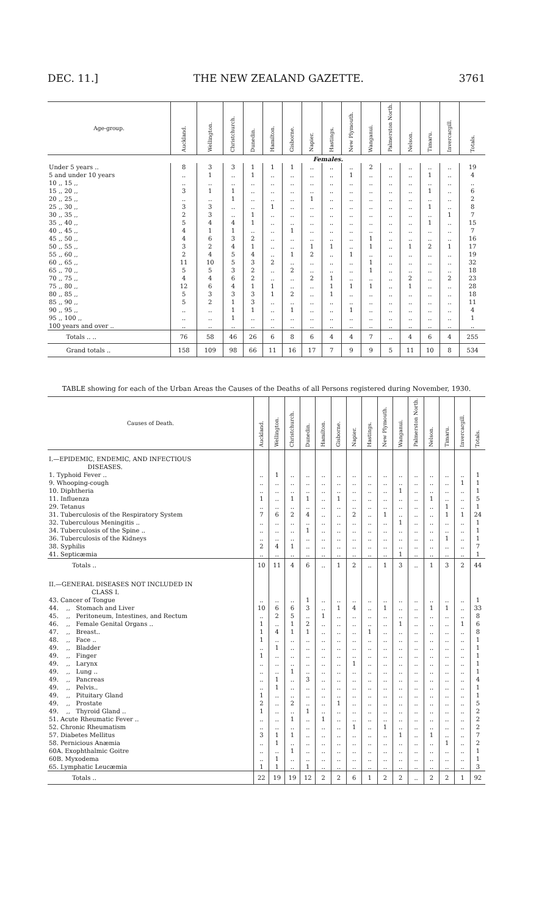DEC. 11.] THE NEW ZEALAND GAZETTE. 3761
| Age-group. | Auckland. | Wellington. | Christchurch. | Dunedin. | Hamilton. | Gisborne. | Napier. | Hastings. | New Plymouth. | Wanganui. | Palmerston North. | Nelson. | Timaru. | Invercargill. | Totals. |
| --- | --- | --- | --- | --- | --- | --- | --- | --- | --- | --- | --- | --- | --- | --- | --- |
| | Females. | | | | | | | | | | | | | | |
| Under 5 years .. | 8 | 3 | 3 | 1 | 1 | 1 | .. | .. | .. | 2 | .. | .. | .. | .. | 19 |
| 5 and under 10 years | .. | 1 | .. | 1 | .. | .. | .. | .. | 1 | .. | .. | .. | 1 | .. | 4 |
| 10 ,, 15 ,, | .. | .. | .. | .. | .. | .. | .. | .. | .. | .. | .. | .. | .. | .. | .. |
| 15 ,, 20 ,, | 3 | 1 | 1 | .. | .. | .. | .. | .. | .. | .. | .. | .. | 1 | .. | 6 |
| 20 ,, 25 ,, | .. | .. | 1 | .. | .. | .. | 1 | .. | .. | .. | .. | .. | .. | .. | 2 |
| 25 ,, 30 ,, | 3 | 3 | .. | .. | 1 | .. | .. | .. | .. | .. | .. | .. | 1 | .. | 8 |
| 30 ,, 35 ,, | 2 | 3 | .. | 1 | .. | .. | .. | .. | .. | .. | .. | .. | .. | 1 | 7 |
| 35 ,, 40 ,, | 5 | 4 | 4 | 1 | .. | .. | .. | .. | .. | .. | .. | .. | 1 | .. | 15 |
| 40 ,, 45 ,, | 4 | 1 | 1 | .. | .. | 1 | .. | .. | .. | .. | .. | .. | .. | .. | 7 |
| 45 ,, 50 ,, | 4 | 6 | 3 | 2 | .. | .. | .. | .. | .. | 1 | .. | .. | .. | .. | 16 |
| 50 ,, 55 ,, | 3 | 2 | 4 | 1 | .. | .. | 1 | 1 | .. | 1 | .. | 1 | 2 | 1 | 17 |
| 55 ,, 60 ,, | 2 | 4 | 5 | 4 | .. | 1 | 2 | .. | 1 | .. | .. | .. | .. | .. | 19 |
| 60 ,, 65 ,, | 11 | 10 | 5 | 3 | 2 | .. | .. | .. | .. | 1 | .. | .. | .. | .. | 32 |
| 65 ,, 70 ,, | 5 | 5 | 3 | 2 | .. | 2 | .. | .. | .. | 1 | .. | .. | .. | .. | 18 |
| 70 ,, 75 ,, | 4 | 4 | 6 | 2 | .. | .. | 2 | 1 | .. | .. | .. | 2 | .. | 2 | 23 |
| 75 ,, 80 ,, | 12 | 6 | 4 | 1 | 1 | .. | .. | 1 | 1 | 1 | .. | 1 | .. | .. | 28 |
| 80 ,, 85 ,, | 5 | 3 | 3 | 3 | 1 | 2 | .. | 1 | .. | .. | .. | .. | .. | .. | 18 |
| 85 ,, 90 ,, | 5 | 2 | 1 | 3 | .. | .. | .. | .. | .. | .. | .. | .. | .. | .. | 11 |
| 90 ,, 95 ,, | .. | .. | 1 | 1 | .. | 1 | .. | .. | 1 | .. | .. | .. | .. | .. | 4 |
| 95 ,, 100 ,, | .. | .. | 1 | .. | .. | .. | .. | .. | .. | .. | .. | .. | .. | .. | 1 |
| 100 years and over .. | .. | .. | .. | .. | .. | .. | .. | .. | .. | .. | .. | .. | .. | .. | .. |
| Totals .. .. | 76 | 58 | 46 | 26 | 6 | 8 | 6 | 4 | 4 | 7 | .. | 4 | 6 | 4 | 255 |
| Grand totals .. | 158 | 109 | 98 | 66 | 11 | 16 | 17 | 7 | 9 | 9 | 5 | 11 | 10 | 8 | 534 |
TABLE showing for each of the Urban Areas the Causes of the Deaths of all Persons registered during November, 1930.
| Causes of Death. | Auckland. | Wellington. | Christchurch. | Dunedin. | Hamilton. | Gisborne. | Napier. | Hastings. | New Plymouth. | Wanganui. | Palmerston North. | Nelson. | Timaru. | Invercargill. | Totals. |
| --- | --- | --- | --- | --- | --- | --- | --- | --- | --- | --- | --- | --- | --- | --- | --- |
| I.—EPIDEMIC, ENDEMIC, AND INFECTIOUS DISEASES. | | | | | | | | | | | | | | | |
| 1. Typhoid Fever .. | .. | 1 | .. | .. | .. | .. | .. | .. | .. | .. | .. | .. | .. | .. | 1 |
| 9. Whooping-cough | .. | .. | .. | .. | .. | .. | .. | .. | .. | .. | .. | .. | .. | 1 | 1 |
| 10. Diphtheria | .. | .. | .. | .. | .. | .. | .. | .. | .. | 1 | .. | .. | .. | .. | 1 |
| 11. Influenza | 1 | .. | 1 | 1 | .. | 1 | .. | .. | .. | .. | .. | 1 | .. | .. | 5 |
| 29. Tetanus | .. | .. | .. | .. | .. | .. | .. | .. | .. | .. | .. | .. | 1 | .. | 1 |
| 31. Tuberculosis of the Respiratory System | 7 | 6 | 2 | 4 | .. | .. | 2 | .. | 1 | .. | .. | .. | 1 | 1 | 24 |
| 32. Tuberculous Meningitis .. | .. | .. | .. | .. | .. | .. | .. | .. | .. | 1 | .. | .. | .. | .. | 1 |
| 34. Tuberculosis of the Spine .. | .. | .. | .. | 1 | .. | .. | .. | .. | .. | .. | .. | .. | .. | .. | 1 |
| 36. Tuberculosis of the Kidneys | .. | .. | .. | .. | .. | .. | .. | .. | .. | .. | .. | .. | 1 | .. | 1 |
| 38. Syphilis | 2 | 4 | 1 | .. | .. | .. | .. | .. | .. | .. | .. | .. | .. | .. | 7 |
| 41. Septicæmia | .. | .. | .. | .. | .. | .. | .. | .. | .. | 1 | .. | .. | .. | .. | 1 |
| Totals .. | 10 | 11 | 4 | 6 | .. | 1 | 2 | .. | 1 | 3 | .. | 1 | 3 | 2 | 44 |
| II.—GENERAL DISEASES NOT INCLUDED IN CLASS I. | | | | | | | | | | | | | | | |
| 43. Cancer of Tongue | .. | .. | .. | 1 | .. | .. | .. | .. | .. | .. | .. | .. | .. | .. | 1 |
| 44. ,, Stomach and Liver | 10 | 6 | 6 | 3 | .. | 1 | 4 | .. | 1 | .. | .. | 1 | 1 | .. | 33 |
| 45. ,, Peritoneum, Intestines, and Rectum | .. | 2 | 5 | .. | 1 | .. | .. | .. | .. | .. | .. | .. | .. | .. | 8 |
| 46. ,, Female Genital Organs .. | 1 | .. | 1 | 2 | .. | .. | .. | .. | .. | 1 | .. | .. | .. | 1 | 6 |
| 47. ,, Breast.. | 1 | 4 | 1 | 1 | .. | .. | .. | 1 | .. | .. | .. | .. | .. | .. | 8 |
| 48. ,, Face .. | 1 | .. | .. | .. | .. | .. | .. | .. | .. | .. | .. | .. | .. | .. | 1 |
| 49. ,, Bladder | .. | 1 | .. | .. | .. | .. | .. | .. | .. | .. | .. | .. | .. | .. | 1 |
| 49. ,, Finger | 1 | .. | .. | .. | .. | .. | .. | .. | .. | .. | .. | .. | .. | .. | 1 |
| 49. ,, Larynx | .. | .. | .. | .. | .. | .. | 1 | .. | .. | .. | .. | .. | .. | .. | 1 |
| 49. ,, Lung .. | .. | .. | 1 | .. | .. | .. | .. | .. | .. | .. | .. | .. | .. | .. | 1 |
| 49. ,, Pancreas | .. | 1 | .. | 3 | .. | .. | .. | .. | .. | .. | .. | .. | .. | .. | 4 |
| 49. ,, Pelvis.. | .. | 1 | .. | .. | .. | .. | .. | .. | .. | .. | .. | .. | .. | .. | 1 |
| 49. ,, Pituitary Gland | 1 | .. | .. | .. | .. | .. | .. | .. | .. | .. | .. | .. | .. | .. | 1 |
| 49. ,, Prostate | 2 | .. | 2 | .. | .. | 1 | .. | .. | .. | .. | .. | .. | .. | .. | 5 |
| 49. ,, Thyroid Gland .. | 1 | .. | .. | 1 | .. | .. | .. | .. | .. | .. | .. | .. | .. | .. | 2 |
| 51. Acute Rheumatic Fever .. | .. | .. | 1 | .. | 1 | .. | .. | .. | .. | .. | .. | .. | .. | .. | 2 |
| 52. Chronic Rheumatism | .. | .. | .. | .. | .. | .. | 1 | .. | 1 | .. | .. | .. | .. | .. | 2 |
| 57. Diabetes Mellitus | 3 | 1 | 1 | .. | .. | .. | .. | .. | .. | 1 | .. | 1 | .. | .. | 7 |
| 58. Pernicious Anæmia | .. | 1 | .. | .. | .. | .. | .. | .. | .. | .. | .. | .. | 1 | .. | 2 |
| 60A. Exophthalmic Goitre | .. | .. | 1 | .. | .. | .. | .. | .. | .. | .. | .. | .. | .. | .. | 1 |
| 60B. Myxodema | .. | 1 | .. | .. | .. | .. | .. | .. | .. | .. | .. | .. | .. | .. | 1 |
| 65. Lymphatic Leucæmia | 1 | 1 | .. | 1 | .. | .. | .. | .. | .. | .. | .. | .. | .. | .. | 3 |
| Totals .. | 22 | 19 | 19 | 12 | 2 | 2 | 6 | 1 | 2 | 2 | .. | 2 | 2 | 1 | 92 |